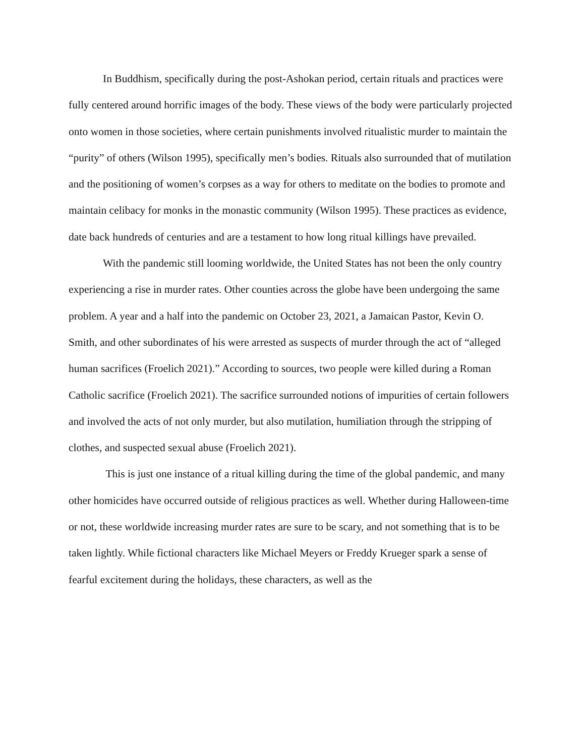In Buddhism, specifically during the post-Ashokan period, certain rituals and practices were fully centered around horrific images of the body. These views of the body were particularly projected onto women in those societies, where certain punishments involved ritualistic murder to maintain the “purity” of others (Wilson 1995), specifically men’s bodies. Rituals also surrounded that of mutilation and the positioning of women’s corpses as a way for others to meditate on the bodies to promote and maintain celibacy for monks in the monastic community (Wilson 1995). These practices as evidence, date back hundreds of centuries and are a testament to how long ritual killings have prevailed.
With the pandemic still looming worldwide, the United States has not been the only country experiencing a rise in murder rates. Other counties across the globe have been undergoing the same problem. A year and a half into the pandemic on October 23, 2021, a Jamaican Pastor, Kevin O. Smith, and other subordinates of his were arrested as suspects of murder through the act of “alleged human sacrifices (Froelich 2021).” According to sources, two people were killed during a Roman Catholic sacrifice (Froelich 2021). The sacrifice surrounded notions of impurities of certain followers and involved the acts of not only murder, but also mutilation, humiliation through the stripping of clothes, and suspected sexual abuse (Froelich 2021).
This is just one instance of a ritual killing during the time of the global pandemic, and many other homicides have occurred outside of religious practices as well. Whether during Halloween-time or not, these worldwide increasing murder rates are sure to be scary, and not something that is to be taken lightly. While fictional characters like Michael Meyers or Freddy Krueger spark a sense of fearful excitement during the holidays, these characters, as well as the